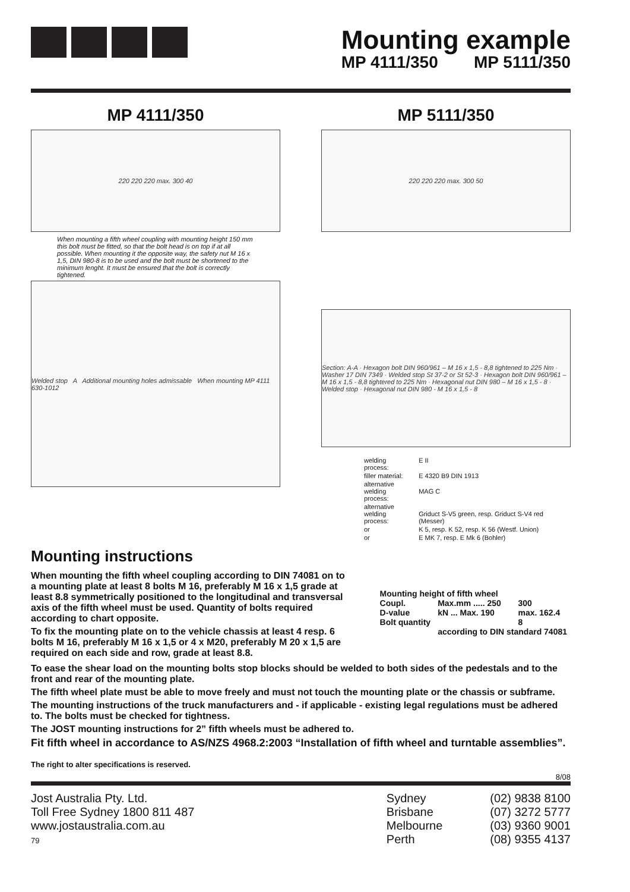Mounting example
MP 4111/350 MP 5111/350
MP 4111/350
220 220 220 max. 300 40
When mounting a fifth wheel coupling with mounting height 150 mm this bolt must be fitted, so that the bolt head is on top if at all possible. When mounting it the opposite way, the safety nut M 16 x 1,5, DIN 980-8 is to be used and the bolt must be shortened to the minimum lenght. It must be ensured that the bolt is correctly tightened.
Welded stop A Additional mounting holes admissable When mounting MP 4111 630-1012
MP 5111/350
220 220 220 max. 300 50
Section: A-A · Hexagon bolt DIN 960/961 – M 16 x 1,5 - 8,8 tightened to 225 Nm · Washer 17 DIN 7349 · Welded stop St 37-2 or St 52-3 · Hexagon bolt DIN 960/961 – M 16 x 1,5 - 8,8 tightered to 225 Nm · Hexagonal nut DIN 980 – M 16 x 1,5 - 8 · Welded stop · Hexagonal nut DIN 980 - M 16 x 1,5 - 8
| welding process: | E II |
| filler material: | E 4320 B9 DIN 1913 |
| alternative welding process: | MAG C |
| alternative welding process: | Griduct S-V5 green, resp. Griduct S-V4 red (Messer) |
| or | K 5, resp. K 52, resp. K 56 (Westf. Union) |
| or | E MK 7, resp. E Mk 6 (Bohler) |
Mounting instructions
When mounting the fifth wheel coupling according to DIN 74081 on to a mounting plate at least 8 bolts M 16, preferably M 16 x 1,5 grade at least 8.8 symmetrically positioned to the longitudinal and transversal axis of the fifth wheel must be used. Quantity of bolts required according to chart opposite.
To fix the mounting plate on to the vehicle chassis at least 4 resp. 6 bolts M 16, preferably M 16 x 1,5 or 4 x M20, preferably M 20 x 1,5 are required on each side and row, grade at least 8.8.
| Mounting height of fifth wheel | | |
| Coupl. | Max.mm ..... 250 | 300 |
| D-value | kN ... Max. 190 | max. 162.4 |
| Bolt quantity | | 8 |
| | according to DIN standard 74081 | |
To ease the shear load on the mounting bolts stop blocks should be welded to both sides of the pedestals and to the front and rear of the mounting plate.
The fifth wheel plate must be able to move freely and must not touch the mounting plate or the chassis or subframe.
The mounting instructions of the truck manufacturers and - if applicable - existing legal regulations must be adhered to. The bolts must be checked for tightness.
The JOST mounting instructions for 2” fifth wheels must be adhered to.
Fit fifth wheel in accordance to AS/NZS 4968.2:2003 “Installation of fifth wheel and turntable assemblies”.
The right to alter specifications is reserved.
8/08
Jost Australia Pty. Ltd.
Toll Free Sydney 1800 811 487
www.jostaustralia.com.au
79
Sydney
Brisbane
Melbourne
Perth
(02) 9838 8100
(07) 3272 5777
(03) 9360 9001
(08) 9355 4137